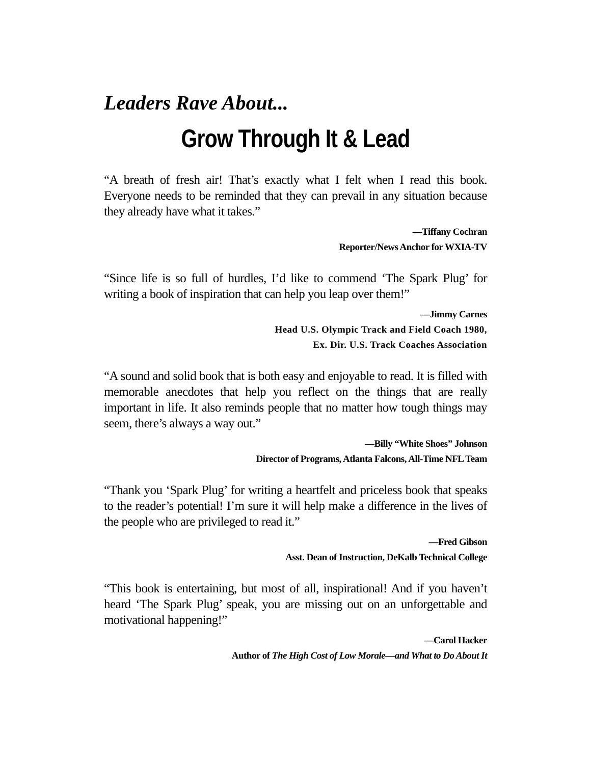Leaders Rave About...
Grow Through It & Lead
“A breath of fresh air! That’s exactly what I felt when I read this book. Everyone needs to be reminded that they can prevail in any situation because they already have what it takes.”
—Tiffany Cochran
Reporter/News Anchor for WXIA-TV
“Since life is so full of hurdles, I’d like to commend ‘The Spark Plug’ for writing a book of inspiration that can help you leap over them!”
—Jimmy Carnes
Head U.S. Olympic Track and Field Coach 1980,
Ex. Dir. U.S. Track Coaches Association
“A sound and solid book that is both easy and enjoyable to read. It is filled with memorable anecdotes that help you reflect on the things that are really important in life. It also reminds people that no matter how tough things may seem, there’s always a way out.”
—Billy “White Shoes” Johnson
Director of Programs, Atlanta Falcons, All-Time NFL Team
“Thank you ‘Spark Plug’ for writing a heartfelt and priceless book that speaks to the reader’s potential! I’m sure it will help make a difference in the lives of the people who are privileged to read it.”
—Fred Gibson
Asst. Dean of Instruction, DeKalb Technical College
“This book is entertaining, but most of all, inspirational! And if you haven’t heard ‘The Spark Plug’ speak, you are missing out on an unforgettable and motivational happening!”
—Carol Hacker
Author of The High Cost of Low Morale—and What to Do About It